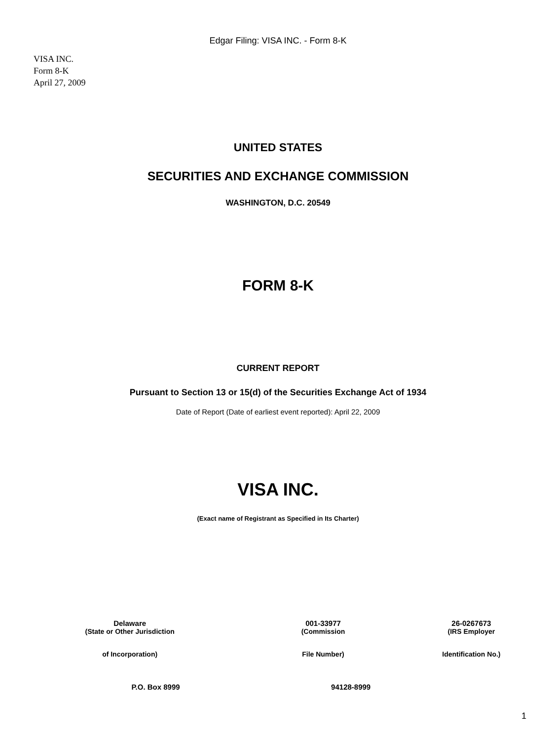Edgar Filing: VISA INC. - Form 8-K
VISA INC.
Form 8-K
April 27, 2009
UNITED STATES
SECURITIES AND EXCHANGE COMMISSION
WASHINGTON, D.C. 20549
FORM 8-K
CURRENT REPORT
Pursuant to Section 13 or 15(d) of the Securities Exchange Act of 1934
Date of Report (Date of earliest event reported): April 22, 2009
VISA INC.
(Exact name of Registrant as Specified in Its Charter)
| Delaware | 001-33977 | 26-0267673 |
| (State or Other Jurisdiction | (Commission | (IRS Employer |
| of Incorporation) | File Number) | Identification No.) |
| P.O. Box 8999 | 94128-8999 |
1